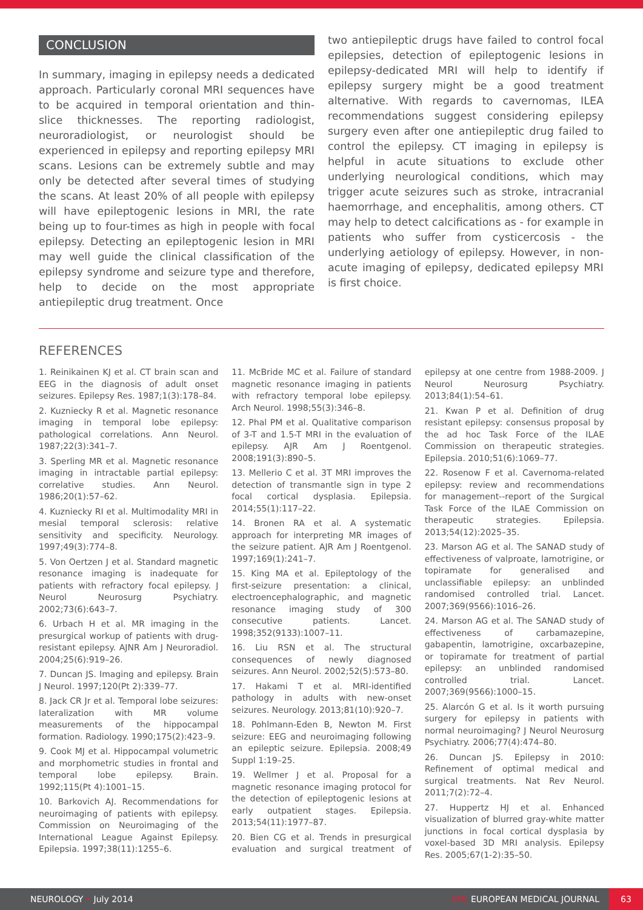CONCLUSION
In summary, imaging in epilepsy needs a dedicated approach. Particularly coronal MRI sequences have to be acquired in temporal orientation and thin-slice thicknesses. The reporting radiologist, neuroradiologist, or neurologist should be experienced in epilepsy and reporting epilepsy MRI scans. Lesions can be extremely subtle and may only be detected after several times of studying the scans. At least 20% of all people with epilepsy will have epileptogenic lesions in MRI, the rate being up to four-times as high in people with focal epilepsy. Detecting an epileptogenic lesion in MRI may well guide the clinical classification of the epilepsy syndrome and seizure type and therefore, help to decide on the most appropriate antiepileptic drug treatment. Once
two antiepileptic drugs have failed to control focal epilepsies, detection of epileptogenic lesions in epilepsy-dedicated MRI will help to identify if epilepsy surgery might be a good treatment alternative. With regards to cavernomas, ILEA recommendations suggest considering epilepsy surgery even after one antiepileptic drug failed to control the epilepsy. CT imaging in epilepsy is helpful in acute situations to exclude other underlying neurological conditions, which may trigger acute seizures such as stroke, intracranial haemorrhage, and encephalitis, among others. CT may help to detect calcifications as - for example in patients who suffer from cysticercosis - the underlying aetiology of epilepsy. However, in non-acute imaging of epilepsy, dedicated epilepsy MRI is first choice.
REFERENCES
1. Reinikainen KJ et al. CT brain scan and EEG in the diagnosis of adult onset seizures. Epilepsy Res. 1987;1(3):178–84.
2. Kuzniecky R et al. Magnetic resonance imaging in temporal lobe epilepsy: pathological correlations. Ann Neurol. 1987;22(3):341–7.
3. Sperling MR et al. Magnetic resonance imaging in intractable partial epilepsy: correlative studies. Ann Neurol. 1986;20(1):57–62.
4. Kuzniecky RI et al. Multimodality MRI in mesial temporal sclerosis: relative sensitivity and specificity. Neurology. 1997;49(3):774–8.
5. Von Oertzen J et al. Standard magnetic resonance imaging is inadequate for patients with refractory focal epilepsy. J Neurol Neurosurg Psychiatry. 2002;73(6):643–7.
6. Urbach H et al. MR imaging in the presurgical workup of patients with drug-resistant epilepsy. AJNR Am J Neuroradiol. 2004;25(6):919–26.
7. Duncan JS. Imaging and epilepsy. Brain J Neurol. 1997;120(Pt 2):339–77.
8. Jack CR Jr et al. Temporal lobe seizures: lateralization with MR volume measurements of the hippocampal formation. Radiology. 1990;175(2):423–9.
9. Cook MJ et al. Hippocampal volumetric and morphometric studies in frontal and temporal lobe epilepsy. Brain. 1992;115(Pt 4):1001–15.
10. Barkovich AJ. Recommendations for neuroimaging of patients with epilepsy. Commission on Neuroimaging of the International League Against Epilepsy. Epilepsia. 1997;38(11):1255–6.
11. McBride MC et al. Failure of standard magnetic resonance imaging in patients with refractory temporal lobe epilepsy. Arch Neurol. 1998;55(3):346–8.
12. Phal PM et al. Qualitative comparison of 3-T and 1.5-T MRI in the evaluation of epilepsy. AJR Am J Roentgenol. 2008;191(3):890–5.
13. Mellerio C et al. 3T MRI improves the detection of transmantle sign in type 2 focal cortical dysplasia. Epilepsia. 2014;55(1):117–22.
14. Bronen RA et al. A systematic approach for interpreting MR images of the seizure patient. AJR Am J Roentgenol. 1997;169(1):241–7.
15. King MA et al. Epileptology of the first-seizure presentation: a clinical, electroencephalographic, and magnetic resonance imaging study of 300 consecutive patients. Lancet. 1998;352(9133):1007–11.
16. Liu RSN et al. The structural consequences of newly diagnosed seizures. Ann Neurol. 2002;52(5):573–80.
17. Hakami T et al. MRI-identified pathology in adults with new-onset seizures. Neurology. 2013;81(10):920–7.
18. Pohlmann-Eden B, Newton M. First seizure: EEG and neuroimaging following an epileptic seizure. Epilepsia. 2008;49 Suppl 1:19–25.
19. Wellmer J et al. Proposal for a magnetic resonance imaging protocol for the detection of epileptogenic lesions at early outpatient stages. Epilepsia. 2013;54(11):1977–87.
20. Bien CG et al. Trends in presurgical evaluation and surgical treatment of epilepsy at one centre from 1988-2009. J Neurol Neurosurg Psychiatry. 2013;84(1):54–61.
21. Kwan P et al. Definition of drug resistant epilepsy: consensus proposal by the ad hoc Task Force of the ILAE Commission on therapeutic strategies. Epilepsia. 2010;51(6):1069–77.
22. Rosenow F et al. Cavernoma-related epilepsy: review and recommendations for management--report of the Surgical Task Force of the ILAE Commission on therapeutic strategies. Epilepsia. 2013;54(12):2025–35.
23. Marson AG et al. The SANAD study of effectiveness of valproate, lamotrigine, or topiramate for generalised and unclassifiable epilepsy: an unblinded randomised controlled trial. Lancet. 2007;369(9566):1016–26.
24. Marson AG et al. The SANAD study of effectiveness of carbamazepine, gabapentin, lamotrigine, oxcarbazepine, or topiramate for treatment of partial epilepsy: an unblinded randomised controlled trial. Lancet. 2007;369(9566):1000–15.
25. Alarcón G et al. Is it worth pursuing surgery for epilepsy in patients with normal neuroimaging? J Neurol Neurosurg Psychiatry. 2006;77(4):474–80.
26. Duncan JS. Epilepsy in 2010: Refinement of optimal medical and surgical treatments. Nat Rev Neurol. 2011;7(2):72–4.
27. Huppertz HJ et al. Enhanced visualization of blurred gray-white matter junctions in focal cortical dysplasia by voxel-based 3D MRI analysis. Epilepsy Res. 2005;67(1-2):35–50.
NEUROLOGY • July 2014
EMJ EUROPEAN MEDICAL JOURNAL
63